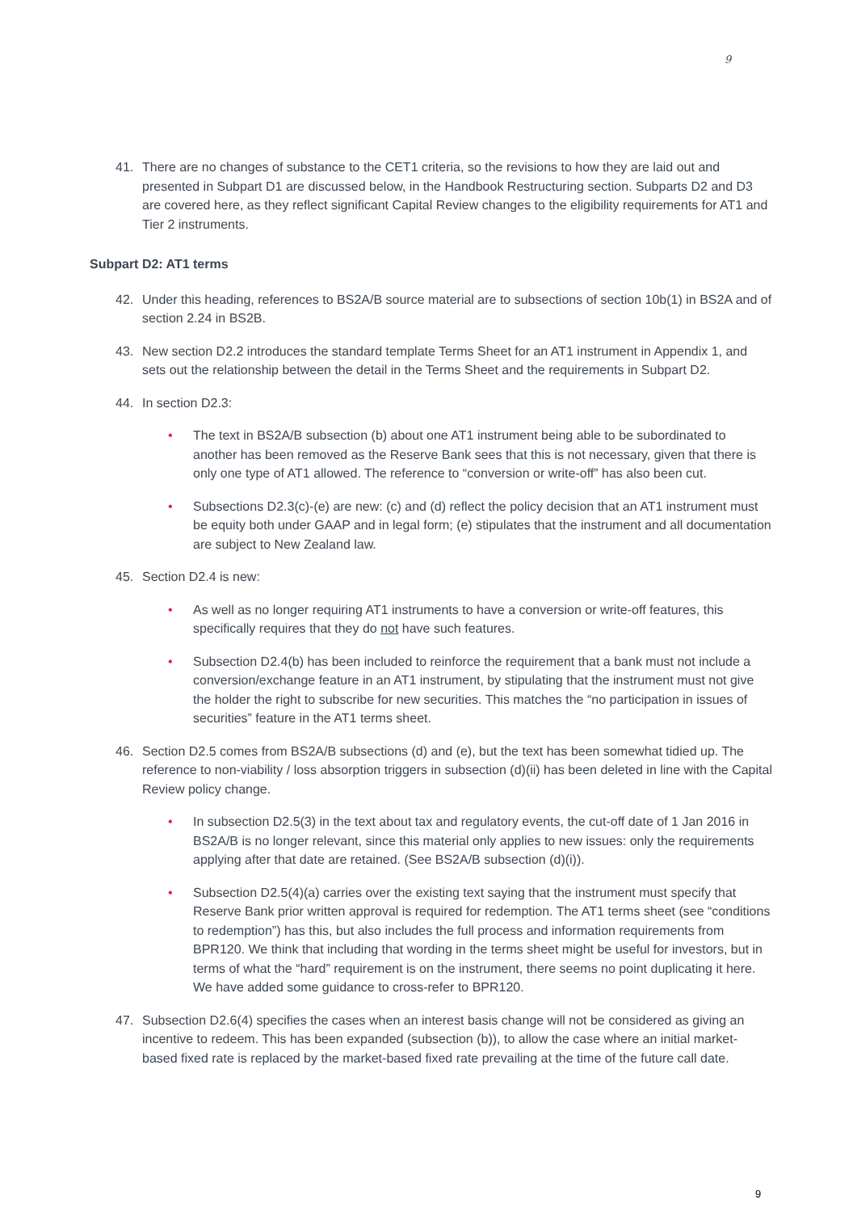9
41. There are no changes of substance to the CET1 criteria, so the revisions to how they are laid out and presented in Subpart D1 are discussed below, in the Handbook Restructuring section. Subparts D2 and D3 are covered here, as they reflect significant Capital Review changes to the eligibility requirements for AT1 and Tier 2 instruments.
Subpart D2: AT1 terms
42. Under this heading, references to BS2A/B source material are to subsections of section 10b(1) in BS2A and of section 2.24 in BS2B.
43. New section D2.2 introduces the standard template Terms Sheet for an AT1 instrument in Appendix 1, and sets out the relationship between the detail in the Terms Sheet and the requirements in Subpart D2.
44. In section D2.3:
• The text in BS2A/B subsection (b) about one AT1 instrument being able to be subordinated to another has been removed as the Reserve Bank sees that this is not necessary, given that there is only one type of AT1 allowed. The reference to “conversion or write-off” has also been cut.
• Subsections D2.3(c)-(e) are new: (c) and (d) reflect the policy decision that an AT1 instrument must be equity both under GAAP and in legal form; (e) stipulates that the instrument and all documentation are subject to New Zealand law.
45. Section D2.4 is new:
• As well as no longer requiring AT1 instruments to have a conversion or write-off features, this specifically requires that they do not have such features.
• Subsection D2.4(b) has been included to reinforce the requirement that a bank must not include a conversion/exchange feature in an AT1 instrument, by stipulating that the instrument must not give the holder the right to subscribe for new securities. This matches the “no participation in issues of securities” feature in the AT1 terms sheet.
46. Section D2.5 comes from BS2A/B subsections (d) and (e), but the text has been somewhat tidied up. The reference to non-viability / loss absorption triggers in subsection (d)(ii) has been deleted in line with the Capital Review policy change.
• In subsection D2.5(3) in the text about tax and regulatory events, the cut-off date of 1 Jan 2016 in BS2A/B is no longer relevant, since this material only applies to new issues: only the requirements applying after that date are retained. (See BS2A/B subsection (d)(i)).
• Subsection D2.5(4)(a) carries over the existing text saying that the instrument must specify that Reserve Bank prior written approval is required for redemption. The AT1 terms sheet (see “conditions to redemption”) has this, but also includes the full process and information requirements from BPR120. We think that including that wording in the terms sheet might be useful for investors, but in terms of what the “hard” requirement is on the instrument, there seems no point duplicating it here. We have added some guidance to cross-refer to BPR120.
47. Subsection D2.6(4) specifies the cases when an interest basis change will not be considered as giving an incentive to redeem. This has been expanded (subsection (b)), to allow the case where an initial market-based fixed rate is replaced by the market-based fixed rate prevailing at the time of the future call date.
9